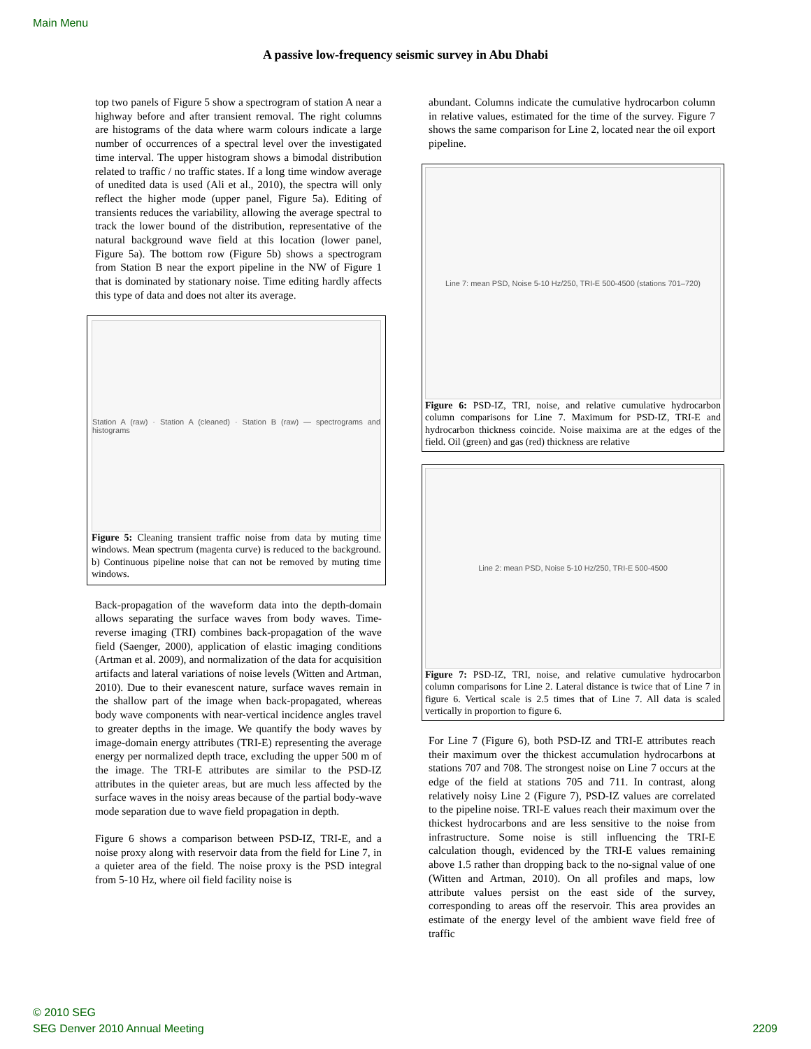Main Menu
A passive low-frequency seismic survey in Abu Dhabi
top two panels of Figure 5 show a spectrogram of station A near a highway before and after transient removal. The right columns are histograms of the data where warm colours indicate a large number of occurrences of a spectral level over the investigated time interval. The upper histogram shows a bimodal distribution related to traffic / no traffic states. If a long time window average of unedited data is used (Ali et al., 2010), the spectra will only reflect the higher mode (upper panel, Figure 5a). Editing of transients reduces the variability, allowing the average spectral to track the lower bound of the distribution, representative of the natural background wave field at this location (lower panel, Figure 5a). The bottom row (Figure 5b) shows a spectrogram from Station B near the export pipeline in the NW of Figure 1 that is dominated by stationary noise. Time editing hardly affects this type of data and does not alter its average.
Station A (raw) · Station A (cleaned) · Station B (raw) — spectrograms and histograms
Figure 5: Cleaning transient traffic noise from data by muting time windows. Mean spectrum (magenta curve) is reduced to the background. b) Continuous pipeline noise that can not be removed by muting time windows.
Back-propagation of the waveform data into the depth-domain allows separating the surface waves from body waves. Time-reverse imaging (TRI) combines back-propagation of the wave field (Saenger, 2000), application of elastic imaging conditions (Artman et al. 2009), and normalization of the data for acquisition artifacts and lateral variations of noise levels (Witten and Artman, 2010). Due to their evanescent nature, surface waves remain in the shallow part of the image when back-propagated, whereas body wave components with near-vertical incidence angles travel to greater depths in the image. We quantify the body waves by image-domain energy attributes (TRI-E) representing the average energy per normalized depth trace, excluding the upper 500 m of the image. The TRI-E attributes are similar to the PSD-IZ attributes in the quieter areas, but are much less affected by the surface waves in the noisy areas because of the partial body-wave mode separation due to wave field propagation in depth.
Figure 6 shows a comparison between PSD-IZ, TRI-E, and a noise proxy along with reservoir data from the field for Line 7, in a quieter area of the field. The noise proxy is the PSD integral from 5-10 Hz, where oil field facility noise is
abundant. Columns indicate the cumulative hydrocarbon column in relative values, estimated for the time of the survey. Figure 7 shows the same comparison for Line 2, located near the oil export pipeline.
Line 7: mean PSD, Noise 5-10 Hz/250, TRI-E 500-4500 (stations 701–720)
Figure 6: PSD-IZ, TRI, noise, and relative cumulative hydrocarbon column comparisons for Line 7. Maximum for PSD-IZ, TRI-E and hydrocarbon thickness coincide. Noise maixima are at the edges of the field. Oil (green) and gas (red) thickness are relative
Line 2: mean PSD, Noise 5-10 Hz/250, TRI-E 500-4500
Figure 7: PSD-IZ, TRI, noise, and relative cumulative hydrocarbon column comparisons for Line 2. Lateral distance is twice that of Line 7 in figure 6. Vertical scale is 2.5 times that of Line 7. All data is scaled vertically in proportion to figure 6.
For Line 7 (Figure 6), both PSD-IZ and TRI-E attributes reach their maximum over the thickest accumulation hydrocarbons at stations 707 and 708. The strongest noise on Line 7 occurs at the edge of the field at stations 705 and 711. In contrast, along relatively noisy Line 2 (Figure 7), PSD-IZ values are correlated to the pipeline noise. TRI-E values reach their maximum over the thickest hydrocarbons and are less sensitive to the noise from infrastructure. Some noise is still influencing the TRI-E calculation though, evidenced by the TRI-E values remaining above 1.5 rather than dropping back to the no-signal value of one (Witten and Artman, 2010). On all profiles and maps, low attribute values persist on the east side of the survey, corresponding to areas off the reservoir. This area provides an estimate of the energy level of the ambient wave field free of traffic
© 2010 SEG
SEG Denver 2010 Annual Meeting
2209